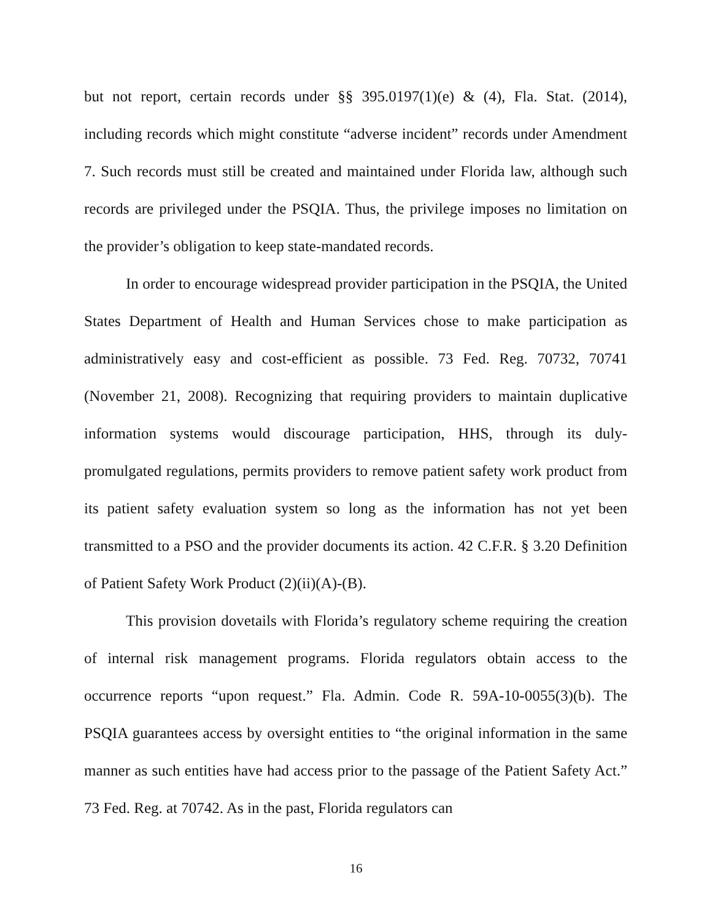but not report, certain records under §§ 395.0197(1)(e) & (4), Fla. Stat. (2014), including records which might constitute “adverse incident” records under Amendment 7. Such records must still be created and maintained under Florida law, although such records are privileged under the PSQIA. Thus, the privilege imposes no limitation on the provider’s obligation to keep state-mandated records.
In order to encourage widespread provider participation in the PSQIA, the United States Department of Health and Human Services chose to make participation as administratively easy and cost-efficient as possible. 73 Fed. Reg. 70732, 70741 (November 21, 2008). Recognizing that requiring providers to maintain duplicative information systems would discourage participation, HHS, through its duly-promulgated regulations, permits providers to remove patient safety work product from its patient safety evaluation system so long as the information has not yet been transmitted to a PSO and the provider documents its action. 42 C.F.R. § 3.20 Definition of Patient Safety Work Product (2)(ii)(A)-(B).
This provision dovetails with Florida’s regulatory scheme requiring the creation of internal risk management programs. Florida regulators obtain access to the occurrence reports “upon request.” Fla. Admin. Code R. 59A-10-0055(3)(b). The PSQIA guarantees access by oversight entities to “the original information in the same manner as such entities have had access prior to the passage of the Patient Safety Act.” 73 Fed. Reg. at 70742. As in the past, Florida regulators can
16